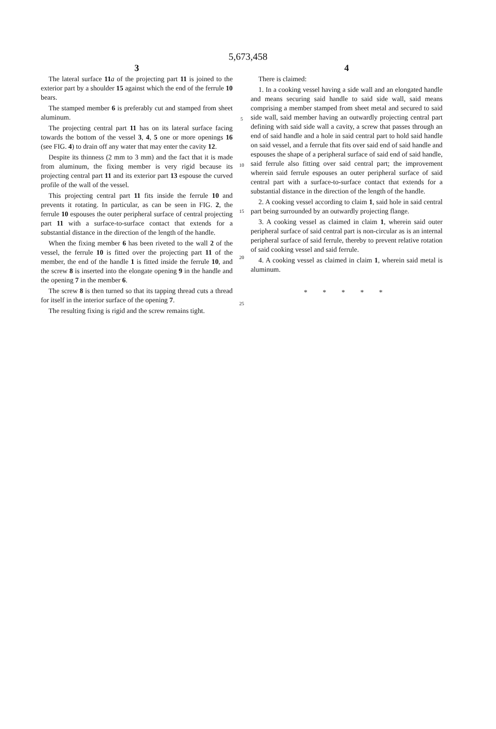5,673,458
3
The lateral surface 11 a of the projecting part 11 is joined to the exterior part by a shoulder 15 against which the end of the ferrule 10 bears.
The stamped member 6 is preferably cut and stamped from sheet aluminum.
The projecting central part 11 has on its lateral surface facing towards the bottom of the vessel 3, 4, 5 one or more openings 16 (see FIG. 4) to drain off any water that may enter the cavity 12.
Despite its thinness (2 mm to 3 mm) and the fact that it is made from aluminum, the fixing member is very rigid because its projecting central part 11 and its exterior part 13 espouse the curved profile of the wall of the vessel.
This projecting central part 11 fits inside the ferrule 10 and prevents it rotating. In particular, as can be seen in FIG. 2, the ferrule 10 espouses the outer peripheral surface of central projecting part 11 with a surface-to-surface contact that extends for a substantial distance in the direction of the length of the handle.
When the fixing member 6 has been riveted to the wall 2 of the vessel, the ferrule 10 is fitted over the projecting part 11 of the member, the end of the handle 1 is fitted inside the ferrule 10, and the screw 8 is inserted into the elongate opening 9 in the handle and the opening 7 in the member 6.
The screw 8 is then turned so that its tapping thread cuts a thread for itself in the interior surface of the opening 7.
The resulting fixing is rigid and the screw remains tight.
5
10
15
20
25
4
There is claimed:
1. In a cooking vessel having a side wall and an elongated handle and means securing said handle to said side wall, said means comprising a member stamped from sheet metal and secured to said side wall, said member having an outwardly projecting central part defining with said side wall a cavity, a screw that passes through an end of said handle and a hole in said central part to hold said handle on said vessel, and a ferrule that fits over said end of said handle and espouses the shape of a peripheral surface of said end of said handle, said ferrule also fitting over said central part; the improvement wherein said ferrule espouses an outer peripheral surface of said central part with a surface-to-surface contact that extends for a substantial distance in the direction of the length of the handle.
2. A cooking vessel according to claim 1, said hole in said central part being surrounded by an outwardly projecting flange.
3. A cooking vessel as claimed in claim 1, wherein said outer peripheral surface of said central part is non-circular as is an internal peripheral surface of said ferrule, thereby to prevent relative rotation of said cooking vessel and said ferrule.
4. A cooking vessel as claimed in claim 1, wherein said metal is aluminum.
* * * * *